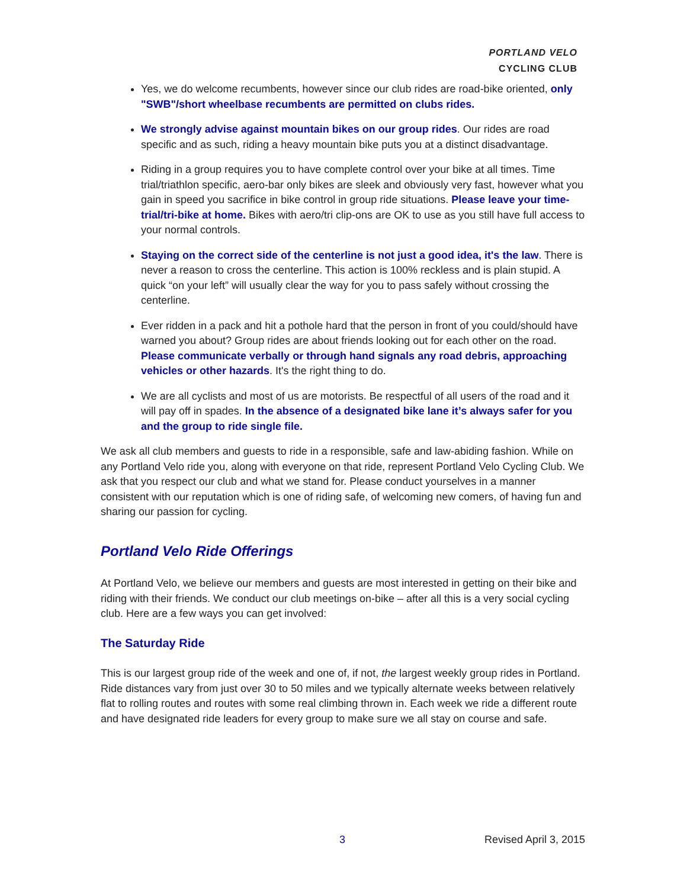PORTLAND VELO
CYCLING CLUB
Yes, we do welcome recumbents, however since our club rides are road-bike oriented, only "SWB"/short wheelbase recumbents are permitted on clubs rides.
We strongly advise against mountain bikes on our group rides. Our rides are road specific and as such, riding a heavy mountain bike puts you at a distinct disadvantage.
Riding in a group requires you to have complete control over your bike at all times. Time trial/triathlon specific, aero-bar only bikes are sleek and obviously very fast, however what you gain in speed you sacrifice in bike control in group ride situations. Please leave your time-trial/tri-bike at home. Bikes with aero/tri clip-ons are OK to use as you still have full access to your normal controls.
Staying on the correct side of the centerline is not just a good idea, it's the law. There is never a reason to cross the centerline. This action is 100% reckless and is plain stupid. A quick “on your left” will usually clear the way for you to pass safely without crossing the centerline.
Ever ridden in a pack and hit a pothole hard that the person in front of you could/should have warned you about? Group rides are about friends looking out for each other on the road. Please communicate verbally or through hand signals any road debris, approaching vehicles or other hazards. It's the right thing to do.
We are all cyclists and most of us are motorists. Be respectful of all users of the road and it will pay off in spades. In the absence of a designated bike lane it’s always safer for you and the group to ride single file.
We ask all club members and guests to ride in a responsible, safe and law-abiding fashion. While on any Portland Velo ride you, along with everyone on that ride, represent Portland Velo Cycling Club. We ask that you respect our club and what we stand for. Please conduct yourselves in a manner consistent with our reputation which is one of riding safe, of welcoming new comers, of having fun and sharing our passion for cycling.
Portland Velo Ride Offerings
At Portland Velo, we believe our members and guests are most interested in getting on their bike and riding with their friends. We conduct our club meetings on-bike – after all this is a very social cycling club. Here are a few ways you can get involved:
The Saturday Ride
This is our largest group ride of the week and one of, if not, the largest weekly group rides in Portland. Ride distances vary from just over 30 to 50 miles and we typically alternate weeks between relatively flat to rolling routes and routes with some real climbing thrown in. Each week we ride a different route and have designated ride leaders for every group to make sure we all stay on course and safe.
3 Revised April 3, 2015